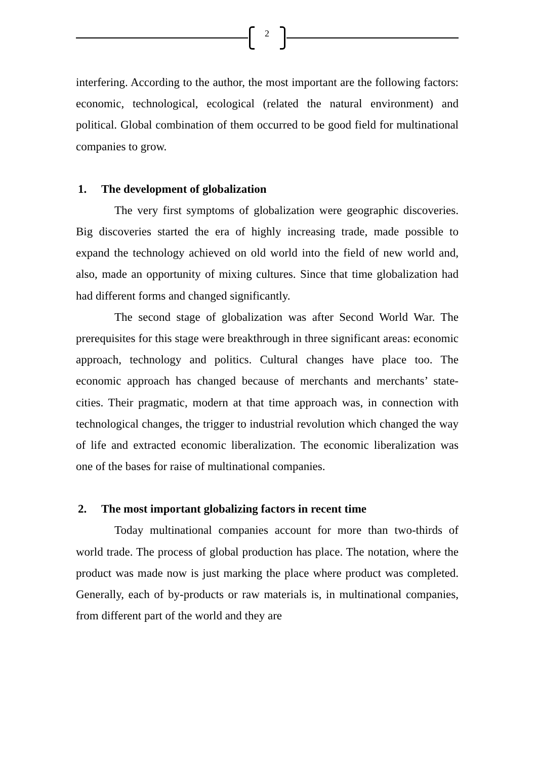2
interfering. According to the author, the most important are the following factors: economic, technological, ecological (related the natural environment) and political. Global combination of them occurred to be good field for multinational companies to grow.
1. The development of globalization
The very first symptoms of globalization were geographic discoveries. Big discoveries started the era of highly increasing trade, made possible to expand the technology achieved on old world into the field of new world and, also, made an opportunity of mixing cultures. Since that time globalization had had different forms and changed significantly.
The second stage of globalization was after Second World War. The prerequisites for this stage were breakthrough in three significant areas: economic approach, technology and politics. Cultural changes have place too. The economic approach has changed because of merchants and merchants’ state-cities. Their pragmatic, modern at that time approach was, in connection with technological changes, the trigger to industrial revolution which changed the way of life and extracted economic liberalization. The economic liberalization was one of the bases for raise of multinational companies.
2. The most important globalizing factors in recent time
Today multinational companies account for more than two-thirds of world trade. The process of global production has place. The notation, where the product was made now is just marking the place where product was completed. Generally, each of by-products or raw materials is, in multinational companies, from different part of the world and they are